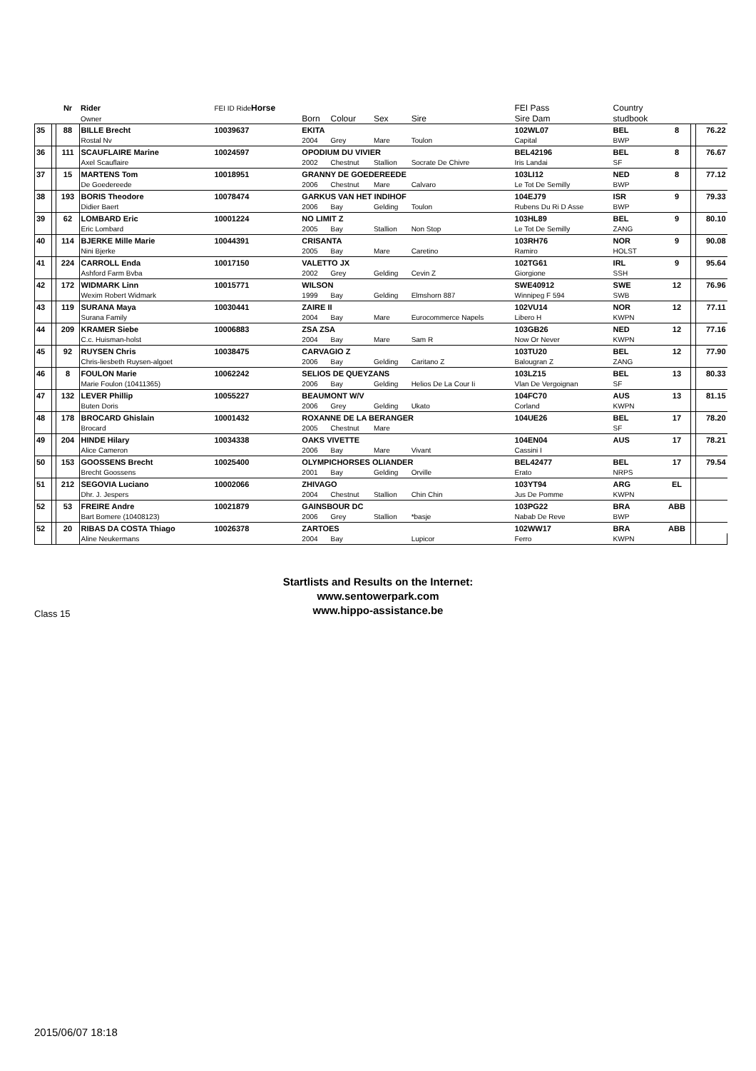| | | Nr | Rider | FEI ID Ride Horse | | | | | FEI Pass | Country | | | |
| --- | --- | --- | --- | --- | --- | --- | --- | --- | --- | --- | --- | --- | --- |
| | | | Owner | | Born | Colour | Sex | Sire | Sire Dam | studbook | | | |
| 35 | | 88 | BILLE Brecht | 10039637 | EKITA | | | | 102WL07 | BEL | 8 | | 76.22 |
| | | | Rostal Nv | | 2004 | Grey | Mare | Toulon | Capital | BWP | | | |
| 36 | | 111 | SCAUFLAIRE Marine | 10024597 | OPODIUM DU VIVIER | | | | BEL42196 | BEL | 8 | | 76.67 |
| | | | Axel Scauflaire | | 2002 | Chestnut | Stallion | Socrate De Chivre | Iris Landai | SF | | | |
| 37 | | 15 | MARTENS Tom | 10018951 | GRANNY DE GOEDEREEDE | | | | 103LI12 | NED | 8 | | 77.12 |
| | | | De Goedereede | | 2006 | Chestnut | Mare | Calvaro | Le Tot De Semilly | BWP | | | |
| 38 | | 193 | BORIS Theodore | 10078474 | GARKUS VAN HET INDIHOF | | | | 104EJ79 | ISR | 9 | | 79.33 |
| | | | Didier Baert | | 2006 | Bay | Gelding | Toulon | Rubens Du Ri D Asse | BWP | | | |
| 39 | | 62 | LOMBARD Eric | 10001224 | NO LIMIT Z | | | | 103HL89 | BEL | 9 | | 80.10 |
| | | | Eric Lombard | | 2005 | Bay | Stallion | Non Stop | Le Tot De Semilly | ZANG | | | |
| 40 | | 114 | BJERKE Mille Marie | 10044391 | CRISANTA | | | | 103RH76 | NOR | 9 | | 90.08 |
| | | | Nini Bjerke | | 2005 | Bay | Mare | Caretino | Ramiro | HOLST | | | |
| 41 | | 224 | CARROLL Enda | 10017150 | VALETTO JX | | | | 102TG61 | IRL | 9 | | 95.64 |
| | | | Ashford Farm Bvba | | 2002 | Grey | Gelding | Cevin Z | Giorgione | SSH | | | |
| 42 | | 172 | WIDMARK Linn | 10015771 | WILSON | | | | SWE40912 | SWE | 12 | | 76.96 |
| | | | Wexim Robert Widmark | | 1999 | Bay | Gelding | Elmshorn 887 | Winnipeg F 594 | SWB | | | |
| 43 | | 119 | SURANA Maya | 10030441 | ZAIRE II | | | | 102VU14 | NOR | 12 | | 77.11 |
| | | | Surana Family | | 2004 | Bay | Mare | Eurocommerce Napels | Libero H | KWPN | | | |
| 44 | | 209 | KRAMER Siebe | 10006883 | ZSA ZSA | | | | 103GB26 | NED | 12 | | 77.16 |
| | | | C.c. Huisman-holst | | 2004 | Bay | Mare | Sam R | Now Or Never | KWPN | | | |
| 45 | | 92 | RUYSEN Chris | 10038475 | CARVAGIO Z | | | | 103TU20 | BEL | 12 | | 77.90 |
| | | | Chris-liesbeth Ruysen-algoet | | 2006 | Bay | Gelding | Caritano Z | Balougran Z | ZANG | | | |
| 46 | | 8 | FOULON Marie | 10062242 | SELIOS DE QUEYZANS | | | | 103LZ15 | BEL | 13 | | 80.33 |
| | | | Marie Foulon (10411365) | | 2006 | Bay | Gelding | Helios De La Cour Ii | Vlan De Vergoignan | SF | | | |
| 47 | | 132 | LEVER Phillip | 10055227 | BEAUMONT W/V | | | | 104FC70 | AUS | 13 | | 81.15 |
| | | | Buten Doris | | 2006 | Grey | Gelding | Ukato | Corland | KWPN | | | |
| 48 | | 178 | BROCARD Ghislain | 10001432 | ROXANNE DE LA BERANGER | | | | 104UE26 | BEL | 17 | | 78.20 |
| | | | Brocard | | 2005 | Chestnut | Mare | | | SF | | | |
| 49 | | 204 | HINDE Hilary | 10034338 | OAKS VIVETTE | | | | 104EN04 | AUS | 17 | | 78.21 |
| | | | Alice Cameron | | 2006 | Bay | Mare | Vivant | Cassini I | | | | |
| 50 | | 153 | GOOSSENS Brecht | 10025400 | OLYMPICHORSES OLIANDER | | | | BEL42477 | BEL | 17 | | 79.54 |
| | | | Brecht Goossens | | 2001 | Bay | Gelding | Orville | Erato | NRPS | | | |
| 51 | | 212 | SEGOVIA Luciano | 10002066 | ZHIVAGO | | | | 103YT94 | ARG | EL | | |
| | | | Dhr. J. Jespers | | 2004 | Chestnut | Stallion | Chin Chin | Jus De Pomme | KWPN | | | |
| 52 | | 53 | FREIRE Andre | 10021879 | GAINSBOUR DC | | | | 103PG22 | BRA | ABB | | |
| | | | Bart Bomere (10408123) | | 2006 | Grey | Stallion | *basje | Nabab De Reve | BWP | | | |
| 52 | | 20 | RIBAS DA COSTA Thiago | 10026378 | ZARTOES | | | | 102WW17 | BRA | ABB | | |
| | | | Aline Neukermans | | 2004 | Bay | | Lupicor | Ferro | KWPN | | | |
Startlists and Results on the Internet:
www.sentowerpark.com
www.hippo-assistance.be
Class 15
2015/06/07 18:18